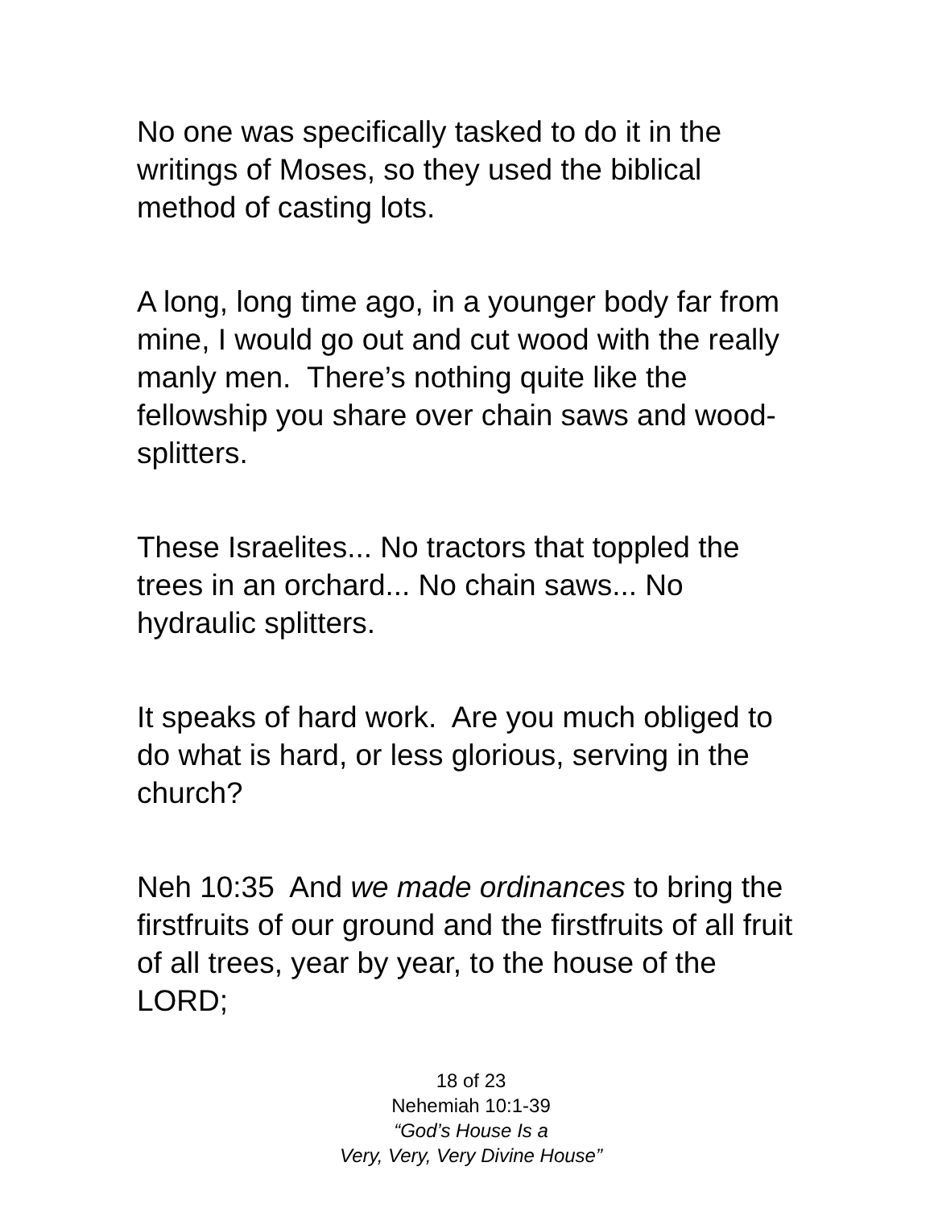No one was specifically tasked to do it in the writings of Moses, so they used the biblical method of casting lots.
A long, long time ago, in a younger body far from mine, I would go out and cut wood with the really manly men. There’s nothing quite like the fellowship you share over chain saws and wood-splitters.
These Israelites... No tractors that toppled the trees in an orchard... No chain saws... No hydraulic splitters.
It speaks of hard work. Are you much obliged to do what is hard, or less glorious, serving in the church?
Neh 10:35 And we made ordinances to bring the firstfruits of our ground and the firstfruits of all fruit of all trees, year by year, to the house of the LORD;
18 of 23
Nehemiah 10:1-39
“God’s House Is a
Very, Very, Very Divine House”